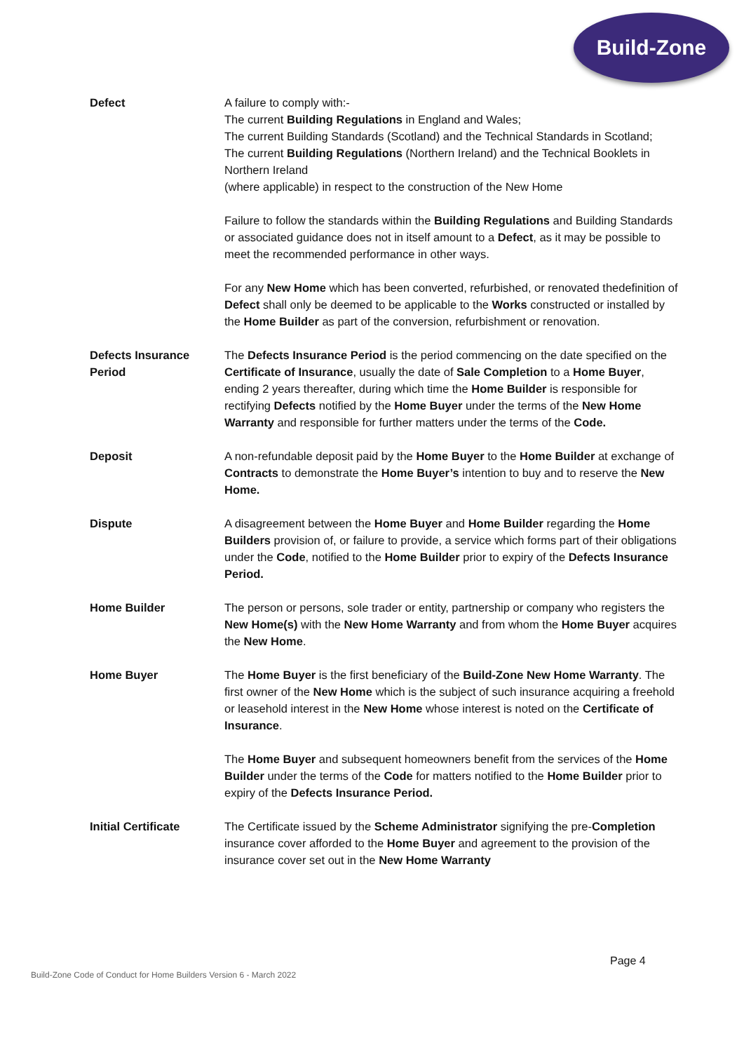Build-Zone
Defect A failure to comply with:-
The current Building Regulations in England and Wales;
The current Building Standards (Scotland) and the Technical Standards in Scotland;
The current Building Regulations (Northern Ireland) and the Technical Booklets in Northern Ireland
(where applicable) in respect to the construction of the New Home
Failure to follow the standards within the Building Regulations and Building Standards or associated guidance does not in itself amount to a Defect, as it may be possible to meet the recommended performance in other ways.
For any New Home which has been converted, refurbished, or renovated thedefinition of Defect shall only be deemed to be applicable to the Works constructed or installed by the Home Builder as part of the conversion, refurbishment or renovation.
Defects Insurance
Period
The Defects Insurance Period is the period commencing on the date specified on the Certificate of Insurance, usually the date of Sale Completion to a Home Buyer, ending 2 years thereafter, during which time the Home Builder is responsible for rectifying Defects notified by the Home Buyer under the terms of the New Home Warranty and responsible for further matters under the terms of the Code.
Deposit A non-refundable deposit paid by the Home Buyer to the Home Builder at exchange of Contracts to demonstrate the Home Buyer’s intention to buy and to reserve the New Home.
Dispute A disagreement between the Home Buyer and Home Builder regarding the Home Builders provision of, or failure to provide, a service which forms part of their obligations under the Code, notified to the Home Builder prior to expiry of the Defects Insurance Period.
Home Builder The person or persons, sole trader or entity, partnership or company who registers the New Home(s) with the New Home Warranty and from whom the Home Buyer acquires the New Home.
Home Buyer The Home Buyer is the first beneficiary of the Build-Zone New Home Warranty. The first owner of the New Home which is the subject of such insurance acquiring a freehold or leasehold interest in the New Home whose interest is noted on the Certificate of Insurance.
The Home Buyer and subsequent homeowners benefit from the services of the Home Builder under the terms of the Code for matters notified to the Home Builder prior to expiry of the Defects Insurance Period.
Initial Certificate The Certificate issued by the Scheme Administrator signifying the pre-Completion insurance cover afforded to the Home Buyer and agreement to the provision of the insurance cover set out in the New Home Warranty
Page 4
Build-Zone Code of Conduct for Home Builders Version 6 - March 2022